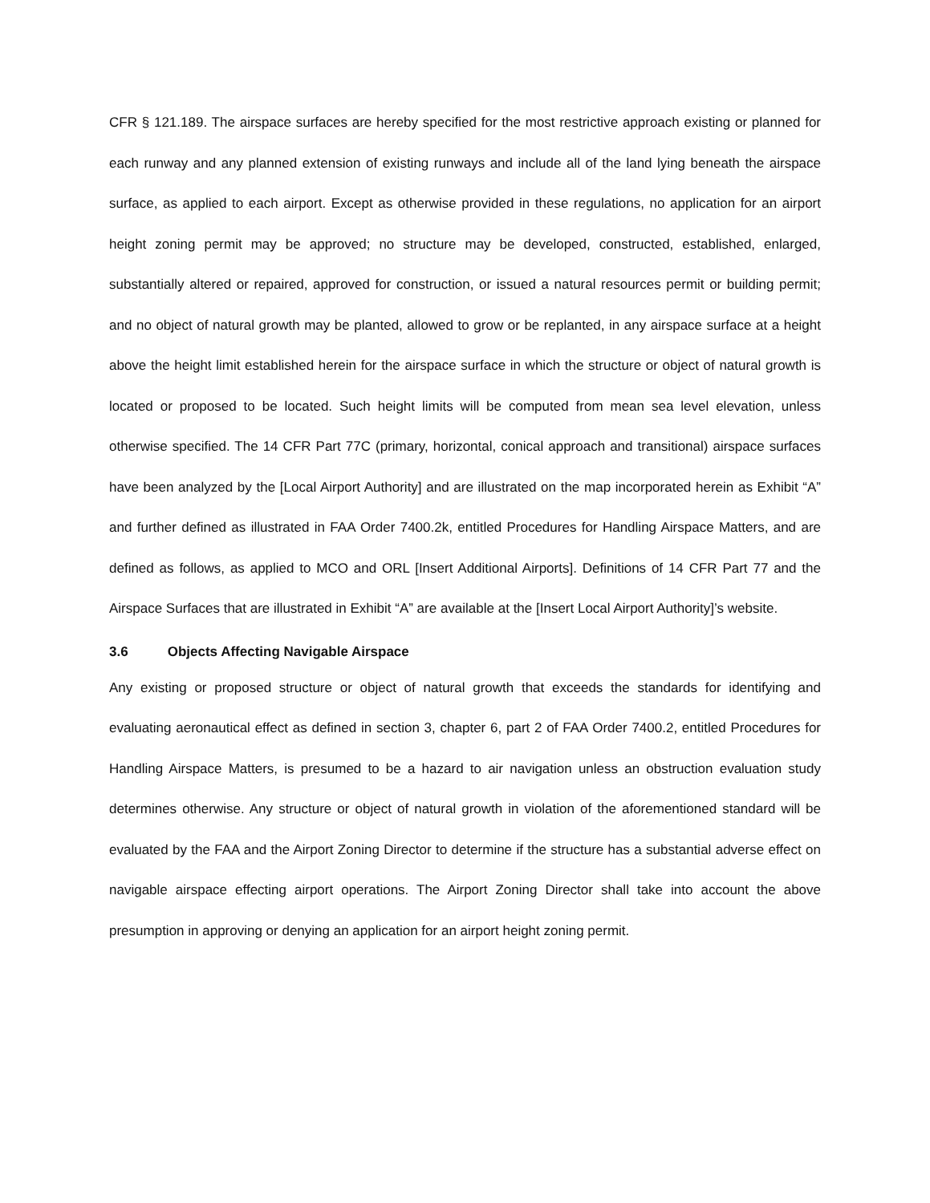CFR § 121.189. The airspace surfaces are hereby specified for the most restrictive approach existing or planned for each runway and any planned extension of existing runways and include all of the land lying beneath the airspace surface, as applied to each airport. Except as otherwise provided in these regulations, no application for an airport height zoning permit may be approved; no structure may be developed, constructed, established, enlarged, substantially altered or repaired, approved for construction, or issued a natural resources permit or building permit; and no object of natural growth may be planted, allowed to grow or be replanted, in any airspace surface at a height above the height limit established herein for the airspace surface in which the structure or object of natural growth is located or proposed to be located. Such height limits will be computed from mean sea level elevation, unless otherwise specified. The 14 CFR Part 77C (primary, horizontal, conical approach and transitional) airspace surfaces have been analyzed by the [Local Airport Authority] and are illustrated on the map incorporated herein as Exhibit “A” and further defined as illustrated in FAA Order 7400.2k, entitled Procedures for Handling Airspace Matters, and are defined as follows, as applied to MCO and ORL [Insert Additional Airports]. Definitions of 14 CFR Part 77 and the Airspace Surfaces that are illustrated in Exhibit “A” are available at the [Insert Local Airport Authority]’s website.
3.6 Objects Affecting Navigable Airspace
Any existing or proposed structure or object of natural growth that exceeds the standards for identifying and evaluating aeronautical effect as defined in section 3, chapter 6, part 2 of FAA Order 7400.2, entitled Procedures for Handling Airspace Matters, is presumed to be a hazard to air navigation unless an obstruction evaluation study determines otherwise. Any structure or object of natural growth in violation of the aforementioned standard will be evaluated by the FAA and the Airport Zoning Director to determine if the structure has a substantial adverse effect on navigable airspace effecting airport operations. The Airport Zoning Director shall take into account the above presumption in approving or denying an application for an airport height zoning permit.